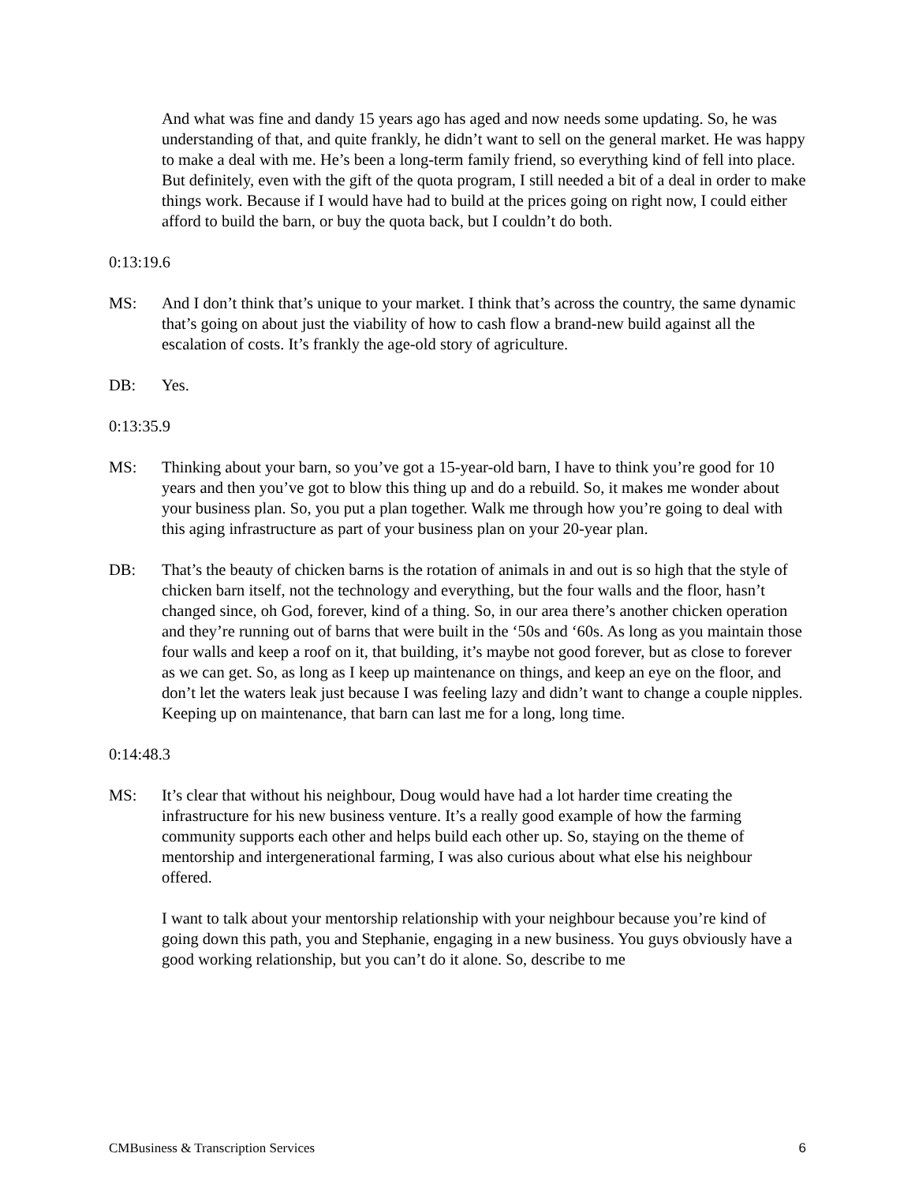And what was fine and dandy 15 years ago has aged and now needs some updating. So, he was understanding of that, and quite frankly, he didn’t want to sell on the general market. He was happy to make a deal with me. He’s been a long-term family friend, so everything kind of fell into place. But definitely, even with the gift of the quota program, I still needed a bit of a deal in order to make things work. Because if I would have had to build at the prices going on right now, I could either afford to build the barn, or buy the quota back, but I couldn’t do both.
0:13:19.6
MS: And I don’t think that’s unique to your market. I think that’s across the country, the same dynamic that’s going on about just the viability of how to cash flow a brand-new build against all the escalation of costs. It’s frankly the age-old story of agriculture.
DB: Yes.
0:13:35.9
MS: Thinking about your barn, so you’ve got a 15-year-old barn, I have to think you’re good for 10 years and then you’ve got to blow this thing up and do a rebuild. So, it makes me wonder about your business plan. So, you put a plan together. Walk me through how you’re going to deal with this aging infrastructure as part of your business plan on your 20-year plan.
DB: That’s the beauty of chicken barns is the rotation of animals in and out is so high that the style of chicken barn itself, not the technology and everything, but the four walls and the floor, hasn’t changed since, oh God, forever, kind of a thing. So, in our area there’s another chicken operation and they’re running out of barns that were built in the ‘50s and ‘60s. As long as you maintain those four walls and keep a roof on it, that building, it’s maybe not good forever, but as close to forever as we can get. So, as long as I keep up maintenance on things, and keep an eye on the floor, and don’t let the waters leak just because I was feeling lazy and didn’t want to change a couple nipples. Keeping up on maintenance, that barn can last me for a long, long time.
0:14:48.3
MS: It’s clear that without his neighbour, Doug would have had a lot harder time creating the infrastructure for his new business venture. It’s a really good example of how the farming community supports each other and helps build each other up. So, staying on the theme of mentorship and intergenerational farming, I was also curious about what else his neighbour offered.
I want to talk about your mentorship relationship with your neighbour because you’re kind of going down this path, you and Stephanie, engaging in a new business. You guys obviously have a good working relationship, but you can’t do it alone. So, describe to me
CMBusiness & Transcription Services 6